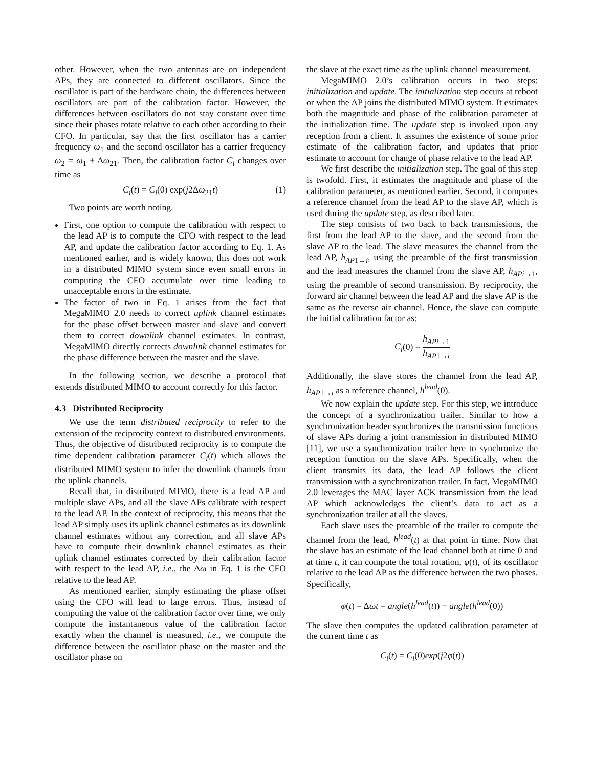other. However, when the two antennas are on independent APs, they are connected to different oscillators. Since the oscillator is part of the hardware chain, the differences between oscillators are part of the calibration factor. However, the differences between oscillators do not stay constant over time since their phases rotate relative to each other according to their CFO. In particular, say that the first oscillator has a carrier frequency ω<sub>1</sub> and the second oscillator has a carrier frequency ω<sub>2</sub> = ω<sub>1</sub> + Δω<sub>21</sub>. Then, the calibration factor C<sub>i</sub> changes over time as
C<sub>i</sub>(t) = C<sub>i</sub>(0) exp(j2Δω<sub>21</sub>t) (1)
Two points are worth noting.
First, one option to compute the calibration with respect to the lead AP is to compute the CFO with respect to the lead AP, and update the calibration factor according to Eq. 1. As mentioned earlier, and is widely known, this does not work in a distributed MIMO system since even small errors in computing the CFO accumulate over time leading to unacceptable errors in the estimate.
The factor of two in Eq. 1 arises from the fact that MegaMIMO 2.0 needs to correct uplink channel estimates for the phase offset between master and slave and convert them to correct downlink channel estimates. In contrast, MegaMIMO directly corrects downlink channel estimates for the phase difference between the master and the slave.
In the following section, we describe a protocol that extends distributed MIMO to account correctly for this factor.
4.3 Distributed Reciprocity
We use the term distributed reciprocity to refer to the extension of the reciprocity context to distributed environments. Thus, the objective of distributed reciprocity is to compute the time dependent calibration parameter C<sub>i</sub>(t) which allows the distributed MIMO system to infer the downlink channels from the uplink channels.
Recall that, in distributed MIMO, there is a lead AP and multiple slave APs, and all the slave APs calibrate with respect to the lead AP. In the context of reciprocity, this means that the lead AP simply uses its uplink channel estimates as its downlink channel estimates without any correction, and all slave APs have to compute their downlink channel estimates as their uplink channel estimates corrected by their calibration factor with respect to the lead AP, i.e., the Δω in Eq. 1 is the CFO relative to the lead AP.
As mentioned earlier, simply estimating the phase offset using the CFO will lead to large errors. Thus, instead of computing the value of the calibration factor over time, we only compute the instantaneous value of the calibration factor exactly when the channel is measured, i.e., we compute the difference between the oscillator phase on the master and the oscillator phase on
the slave at the exact time as the uplink channel measurement.
MegaMIMO 2.0’s calibration occurs in two steps: initialization and update. The initialization step occurs at reboot or when the AP joins the distributed MIMO system. It estimates both the magnitude and phase of the calibration parameter at the initialization time. The update step is invoked upon any reception from a client. It assumes the existence of some prior estimate of the calibration factor, and updates that prior estimate to account for change of phase relative to the lead AP.
We first describe the initialization step. The goal of this step is twofold. First, it estimates the magnitude and phase of the calibration parameter, as mentioned earlier. Second, it computes a reference channel from the lead AP to the slave AP, which is used during the update step, as described later.
The step consists of two back to back transmissions, the first from the lead AP to the slave, and the second from the slave AP to the lead. The slave measures the channel from the lead AP, h<sub>AP</sub><sub>1→i</sub>, using the preamble of the first transmission and the lead measures the channel from the slave AP, h<sub>APi</sub><sub>→1</sub>, using the preamble of second transmission. By reciprocity, the forward air channel between the lead AP and the slave AP is the same as the reverse air channel. Hence, the slave can compute the initial calibration factor as:
C<sub>i</sub>(0) = h<sub>APi</sub><sub>→1</sub> h<sub>AP</sub><sub>1→i</sub>
Additionally, the slave stores the channel from the lead AP, h<sub>AP</sub><sub>1→i</sub> as a reference channel, h<sup>lead</sup>(0).
We now explain the update step. For this step, we introduce the concept of a synchronization trailer. Similar to how a synchronization header synchronizes the transmission functions of slave APs during a joint transmission in distributed MIMO [11], we use a synchronization trailer here to synchronize the reception function on the slave APs. Specifically, when the client transmits its data, the lead AP follows the client transmission with a synchronization trailer. In fact, MegaMIMO 2.0 leverages the MAC layer ACK transmission from the lead AP which acknowledges the client’s data to act as a synchronization trailer at all the slaves.
Each slave uses the preamble of the trailer to compute the channel from the lead, h<sup>lead</sup>(t) at that point in time. Now that the slave has an estimate of the lead channel both at time 0 and at time t, it can compute the total rotation, φ(t), of its oscillator relative to the lead AP as the difference between the two phases. Specifically,
φ(t) = Δωt = angle(h<sup>lead</sup>(t)) − angle(h<sup>lead</sup>(0))
The slave then computes the updated calibration parameter at the current time t as
C<sub>i</sub>(t) = C<sub>i</sub>(0)exp(j2φ(t))